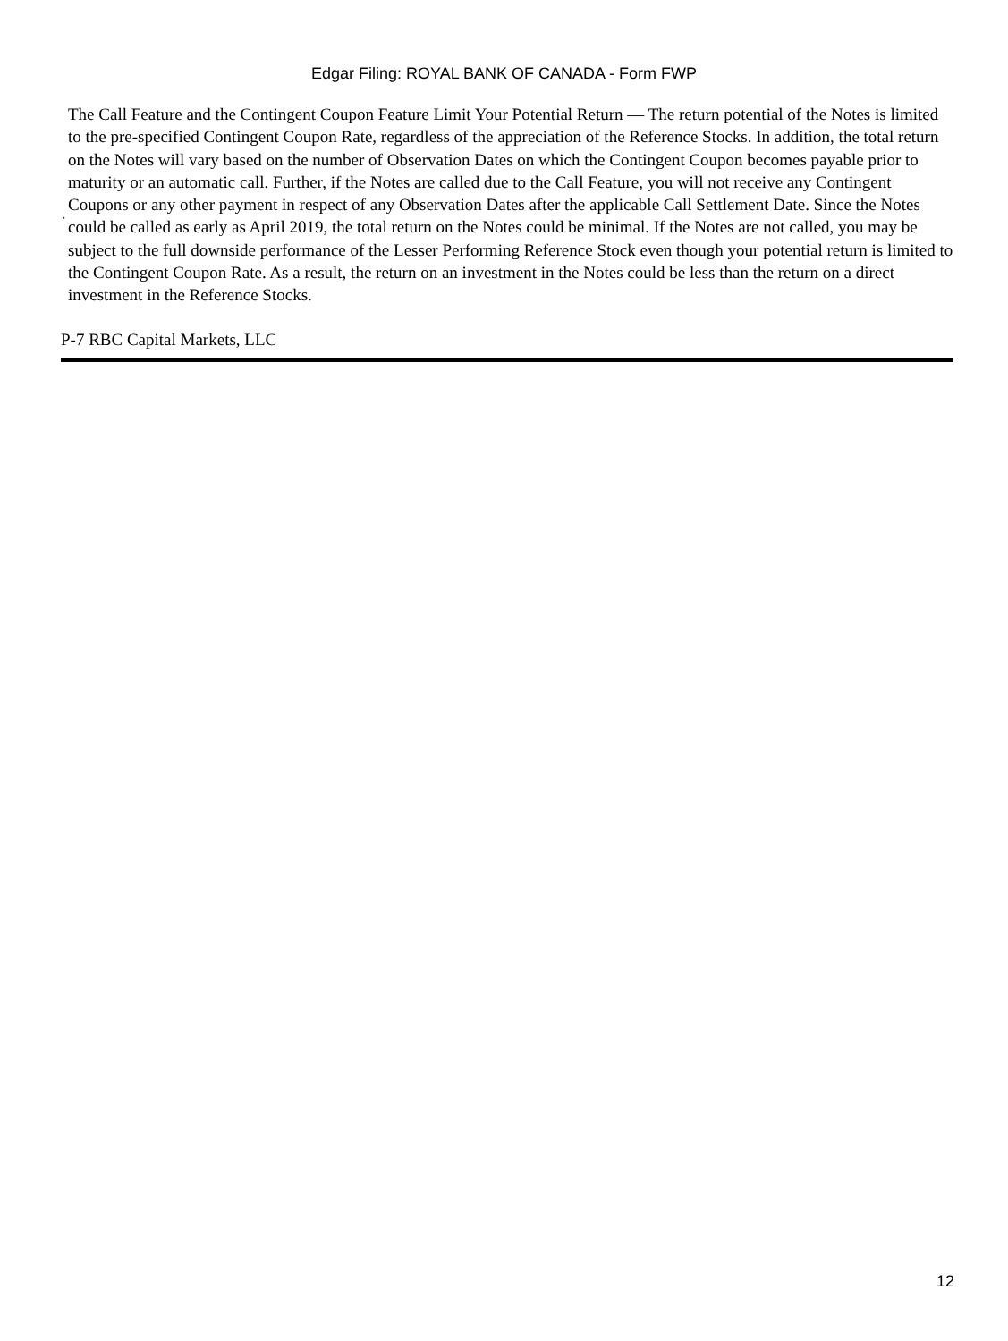Edgar Filing: ROYAL BANK OF CANADA - Form FWP
·
The Call Feature and the Contingent Coupon Feature Limit Your Potential Return — The return potential of the Notes is limited to the pre-specified Contingent Coupon Rate, regardless of the appreciation of the Reference Stocks. In addition, the total return on the Notes will vary based on the number of Observation Dates on which the Contingent Coupon becomes payable prior to maturity or an automatic call. Further, if the Notes are called due to the Call Feature, you will not receive any Contingent Coupons or any other payment in respect of any Observation Dates after the applicable Call Settlement Date. Since the Notes could be called as early as April 2019, the total return on the Notes could be minimal. If the Notes are not called, you may be subject to the full downside performance of the Lesser Performing Reference Stock even though your potential return is limited to the Contingent Coupon Rate. As a result, the return on an investment in the Notes could be less than the return on a direct investment in the Reference Stocks.
P-7 RBC Capital Markets, LLC
12